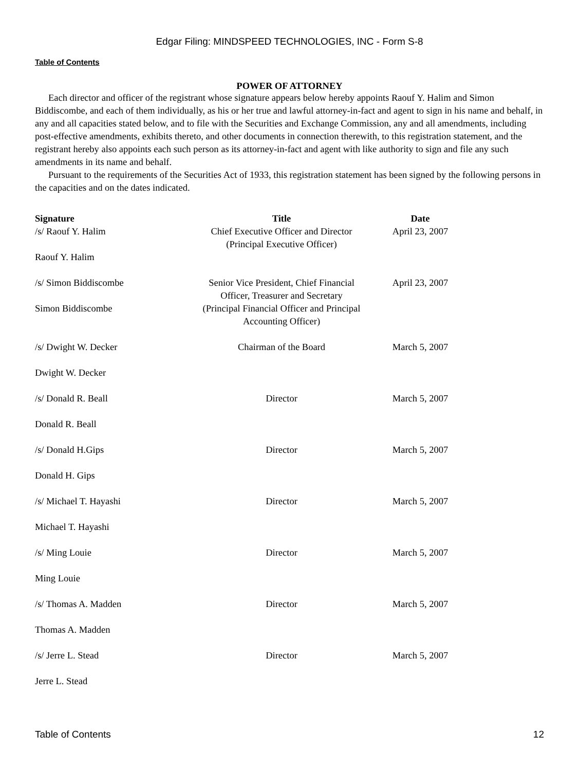Edgar Filing: MINDSPEED TECHNOLOGIES, INC - Form S-8
Table of Contents
POWER OF ATTORNEY
Each director and officer of the registrant whose signature appears below hereby appoints Raouf Y. Halim and Simon Biddiscombe, and each of them individually, as his or her true and lawful attorney-in-fact and agent to sign in his name and behalf, in any and all capacities stated below, and to file with the Securities and Exchange Commission, any and all amendments, including post-effective amendments, exhibits thereto, and other documents in connection therewith, to this registration statement, and the registrant hereby also appoints each such person as its attorney-in-fact and agent with like authority to sign and file any such amendments in its name and behalf.
Pursuant to the requirements of the Securities Act of 1933, this registration statement has been signed by the following persons in the capacities and on the dates indicated.
| Signature | Title | Date |
| --- | --- | --- |
| /s/ Raouf Y. Halim Raouf Y. Halim | Chief Executive Officer and Director (Principal Executive Officer) | April 23, 2007 |
| /s/ Simon Biddiscombe Simon Biddiscombe | Senior Vice President, Chief Financial Officer, Treasurer and Secretary (Principal Financial Officer and Principal Accounting Officer) | April 23, 2007 |
| /s/ Dwight W. Decker Dwight W. Decker | Chairman of the Board | March 5, 2007 |
| /s/ Donald R. Beall Donald R. Beall | Director | March 5, 2007 |
| /s/ Donald H.Gips Donald H. Gips | Director | March 5, 2007 |
| /s/ Michael T. Hayashi Michael T. Hayashi | Director | March 5, 2007 |
| /s/ Ming Louie Ming Louie | Director | March 5, 2007 |
| /s/ Thomas A. Madden Thomas A. Madden | Director | March 5, 2007 |
| /s/ Jerre L. Stead Jerre L. Stead | Director | March 5, 2007 |
Table of Contents 12